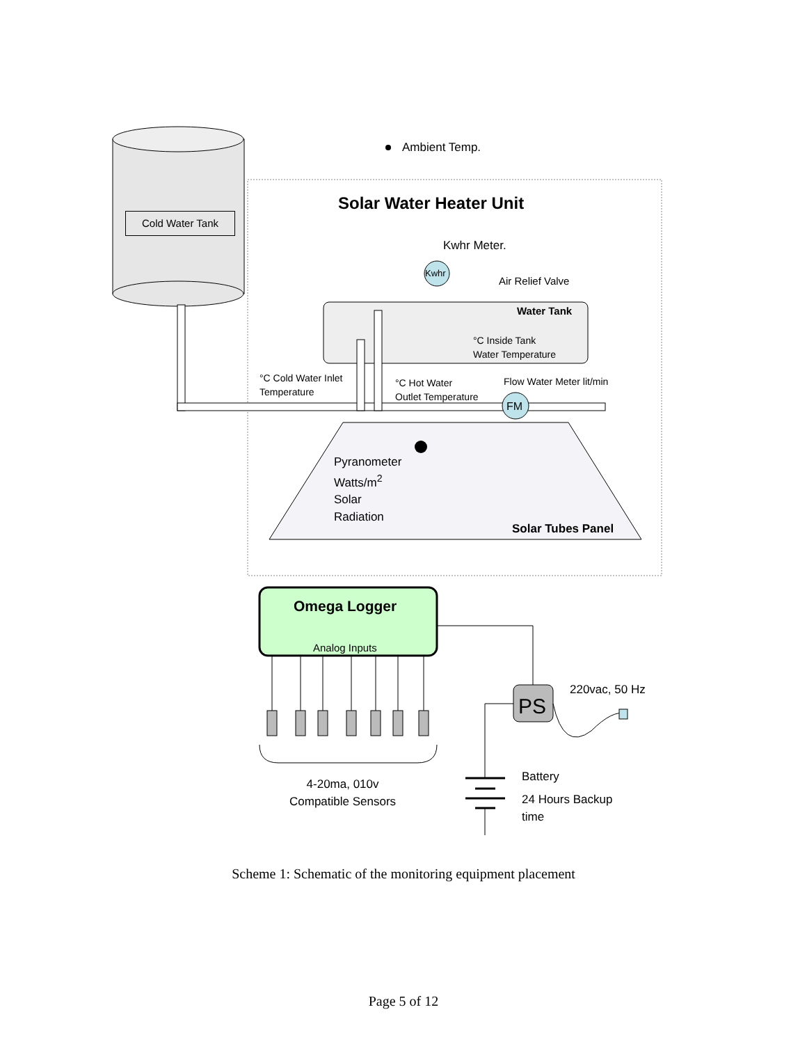Ambient Temp.
Cold Water Tank
Solar Water Heater Unit
Kwhr Meter.
Kwhr
Air Relief Valve
Water Tank
°C Inside Tank
Water Temperature
°C Cold Water Inlet
Temperature
°C Hot Water
Outlet Temperature
Flow Water Meter lit/min
FM
Pyranometer
Watts/m<sup>2</sup>
Solar
Radiation
Solar Tubes Panel
Omega Logger
Analog Inputs
PS
220vac, 50 Hz
4-20ma, 010v
Compatible Sensors
Battery
24 Hours Backup
time
Scheme 1: Schematic of the monitoring equipment placement
Page 5 of 12